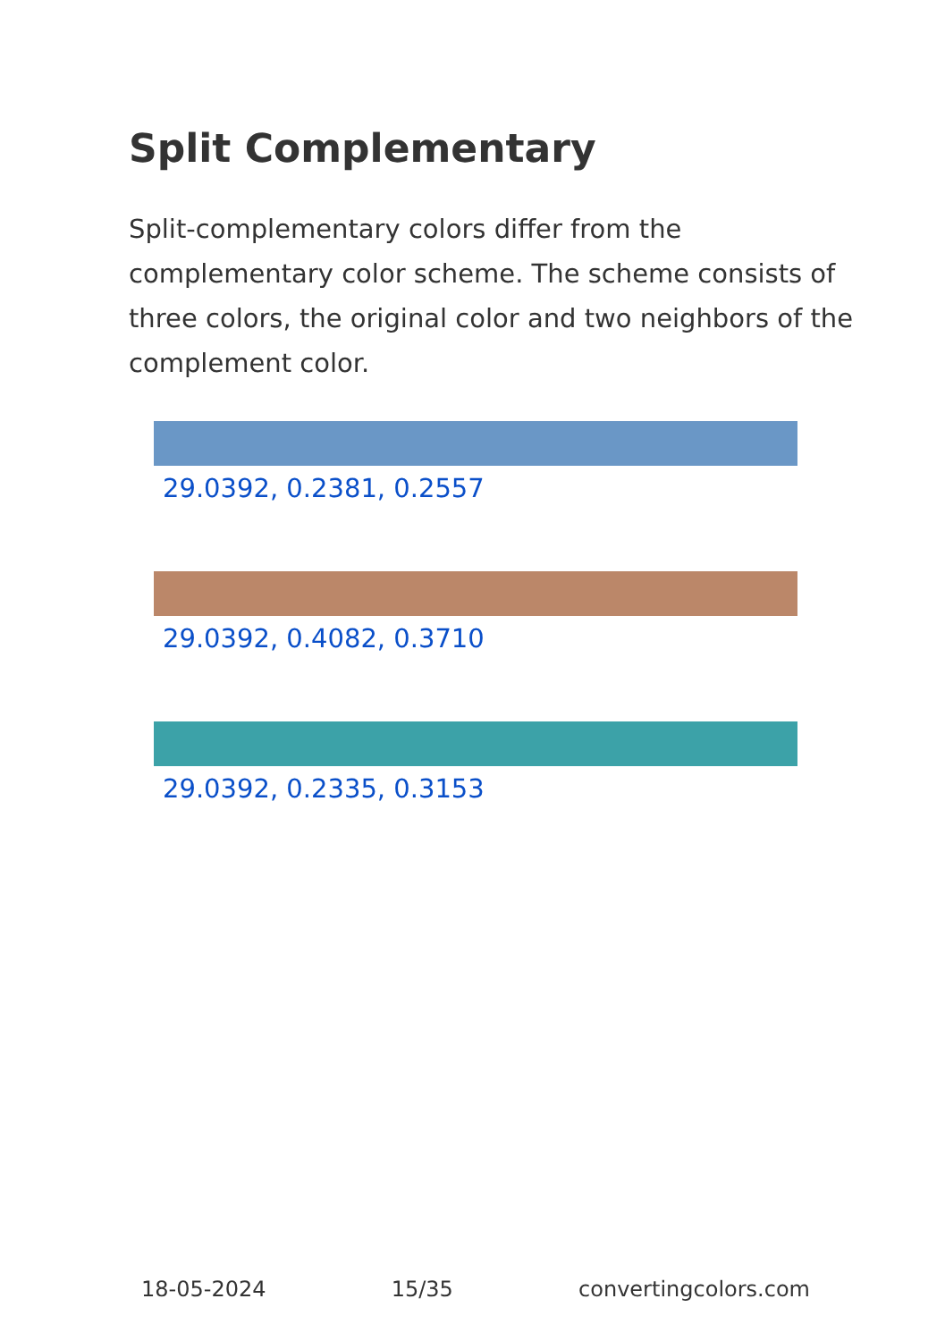Split Complementary
Split-complementary colors differ from the complementary color scheme. The scheme consists of three colors, the original color and two neighbors of the complement color.
29.0392, 0.2381, 0.2557
29.0392, 0.4082, 0.3710
29.0392, 0.2335, 0.3153
18-05-2024 15/35 convertingcolors.com